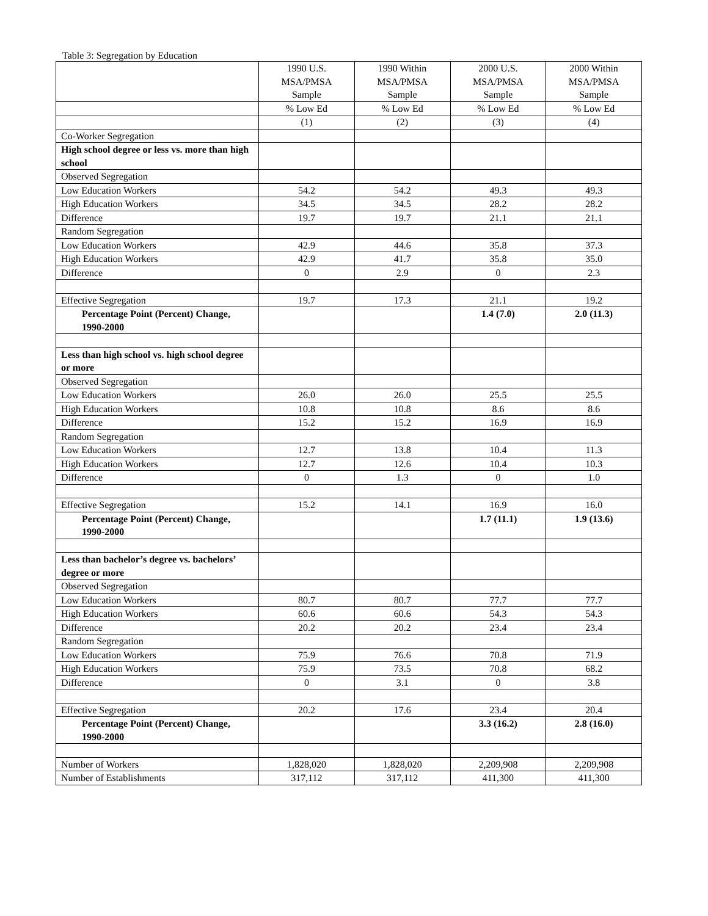Table 3: Segregation by Education
| | 1990 U.S. MSA/PMSA Sample | 1990 Within MSA/PMSA Sample | 2000 U.S. MSA/PMSA Sample | 2000 Within MSA/PMSA Sample |
| --- | --- | --- | --- | --- |
| | % Low Ed | % Low Ed | % Low Ed | % Low Ed |
| | (1) | (2) | (3) | (4) |
| Co-Worker Segregation | | | | |
| High school degree or less vs. more than high school | | | | |
| Observed Segregation | | | | |
| Low Education Workers | 54.2 | 54.2 | 49.3 | 49.3 |
| High Education Workers | 34.5 | 34.5 | 28.2 | 28.2 |
| Difference | 19.7 | 19.7 | 21.1 | 21.1 |
| Random Segregation | | | | |
| Low Education Workers | 42.9 | 44.6 | 35.8 | 37.3 |
| High Education Workers | 42.9 | 41.7 | 35.8 | 35.0 |
| Difference | 0 | 2.9 | 0 | 2.3 |
| Effective Segregation | 19.7 | 17.3 | 21.1 | 19.2 |
| Percentage Point (Percent) Change, 1990-2000 | | | 1.4 (7.0) | 2.0 (11.3) |
| Less than high school vs. high school degree or more | | | | |
| Observed Segregation | | | | |
| Low Education Workers | 26.0 | 26.0 | 25.5 | 25.5 |
| High Education Workers | 10.8 | 10.8 | 8.6 | 8.6 |
| Difference | 15.2 | 15.2 | 16.9 | 16.9 |
| Random Segregation | | | | |
| Low Education Workers | 12.7 | 13.8 | 10.4 | 11.3 |
| High Education Workers | 12.7 | 12.6 | 10.4 | 10.3 |
| Difference | 0 | 1.3 | 0 | 1.0 |
| Effective Segregation | 15.2 | 14.1 | 16.9 | 16.0 |
| Percentage Point (Percent) Change, 1990-2000 | | | 1.7 (11.1) | 1.9 (13.6) |
| Less than bachelor’s degree vs. bachelors’ degree or more | | | | |
| Observed Segregation | | | | |
| Low Education Workers | 80.7 | 80.7 | 77.7 | 77.7 |
| High Education Workers | 60.6 | 60.6 | 54.3 | 54.3 |
| Difference | 20.2 | 20.2 | 23.4 | 23.4 |
| Random Segregation | | | | |
| Low Education Workers | 75.9 | 76.6 | 70.8 | 71.9 |
| High Education Workers | 75.9 | 73.5 | 70.8 | 68.2 |
| Difference | 0 | 3.1 | 0 | 3.8 |
| Effective Segregation | 20.2 | 17.6 | 23.4 | 20.4 |
| Percentage Point (Percent) Change, 1990-2000 | | | 3.3 (16.2) | 2.8 (16.0) |
| Number of Workers | 1,828,020 | 1,828,020 | 2,209,908 | 2,209,908 |
| Number of Establishments | 317,112 | 317,112 | 411,300 | 411,300 |